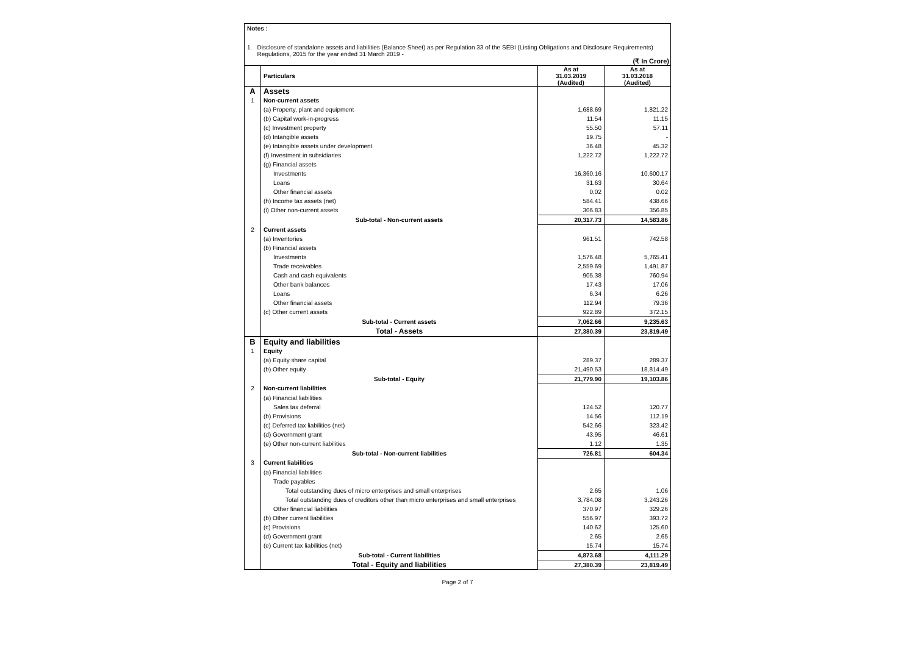Notes :
1. Disclosure of standalone assets and liabilities (Balance Sheet) as per Regulation 33 of the SEBI (Listing Obligations and Disclosure Requirements) Regulations, 2015 for the year ended 31 March 2019 -
(₹ In Crore)
| | Particulars | As at 31.03.2019 (Audited) | As at 31.03.2018 (Audited) |
| --- | --- | --- | --- |
| A | Assets | | |
| 1 | Non-current assets | | |
| | (a) Property, plant and equipment | 1,688.69 | 1,821.22 |
| | (b) Capital work-in-progress | 11.54 | 11.15 |
| | (c) Investment property | 55.50 | 57.11 |
| | (d) Intangible assets | 19.75 | - |
| | (e) Intangible assets under development | 36.48 | 45.32 |
| | (f) Investment in subsidiaries | 1,222.72 | 1,222.72 |
| | (g) Financial assets | | |
| | Investments | 16,360.16 | 10,600.17 |
| | Loans | 31.63 | 30.64 |
| | Other financial assets | 0.02 | 0.02 |
| | (h) Income tax assets (net) | 584.41 | 438.66 |
| | (i) Other non-current assets | 306.83 | 356.85 |
| | Sub-total - Non-current assets | 20,317.73 | 14,583.86 |
| 2 | Current assets | | |
| | (a) Inventories | 961.51 | 742.58 |
| | (b) Financial assets | | |
| | Investments | 1,576.48 | 5,765.41 |
| | Trade receivables | 2,559.69 | 1,491.87 |
| | Cash and cash equivalents | 905.38 | 760.94 |
| | Other bank balances | 17.43 | 17.06 |
| | Loans | 6.34 | 6.26 |
| | Other financial assets | 112.94 | 79.36 |
| | (c) Other current assets | 922.89 | 372.15 |
| | Sub-total - Current assets | 7,062.66 | 9,235.63 |
| | Total - Assets | 27,380.39 | 23,819.49 |
| B | Equity and liabilities | | |
| 1 | Equity | | |
| | (a) Equity share capital | 289.37 | 289.37 |
| | (b) Other equity | 21,490.53 | 18,814.49 |
| | Sub-total - Equity | 21,779.90 | 19,103.86 |
| 2 | Non-current liabilities | | |
| | (a) Financial liabilities | | |
| | Sales tax deferral | 124.52 | 120.77 |
| | (b) Provisions | 14.56 | 112.19 |
| | (c) Deferred tax liabilities (net) | 542.66 | 323.42 |
| | (d) Government grant | 43.95 | 46.61 |
| | (e) Other non-current liabilities | 1.12 | 1.35 |
| | Sub-total - Non-current liabilities | 726.81 | 604.34 |
| 3 | Current liabilities | | |
| | (a) Financial liabilities | | |
| | Trade payables | | |
| | Total outstanding dues of micro enterprises and small enterprises | 2.65 | 1.06 |
| | Total outstanding dues of creditors other than micro enterprises and small enterprises | 3,784.08 | 3,243.26 |
| | Other financial liabilities | 370.97 | 329.26 |
| | (b) Other current liabilities | 556.97 | 393.72 |
| | (c) Provisions | 140.62 | 125.60 |
| | (d) Government grant | 2.65 | 2.65 |
| | (e) Current tax liabilities (net) | 15.74 | 15.74 |
| | Sub-total - Current liabilities | 4,873.68 | 4,111.29 |
| | Total - Equity and liabilities | 27,380.39 | 23,819.49 |
Page 2 of 7